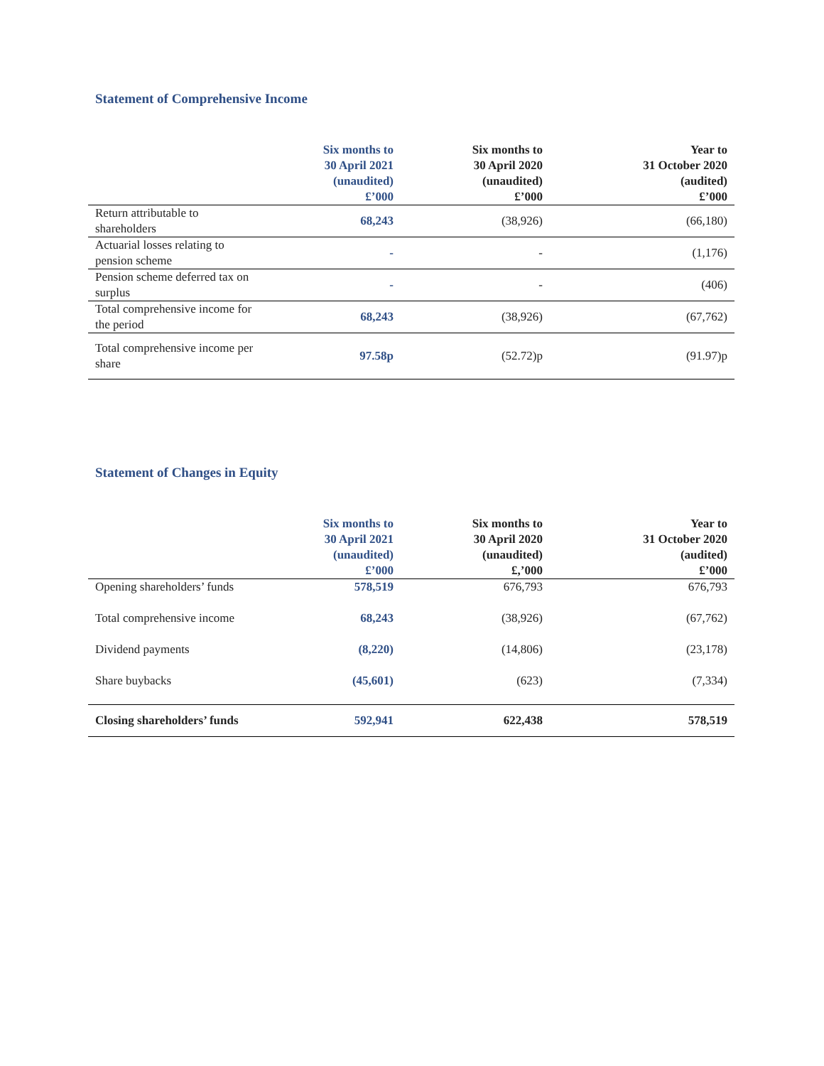Statement of Comprehensive Income
| | Six months to 30 April 2021 (unaudited) £’000 | Six months to 30 April 2020 (unaudited) £’000 | Year to 31 October 2020 (audited) £’000 |
| --- | --- | --- | --- |
| Return attributable to shareholders | 68,243 | (38,926) | (66,180) |
| Actuarial losses relating to pension scheme | - | - | (1,176) |
| Pension scheme deferred tax on surplus | - | - | (406) |
| Total comprehensive income for the period | 68,243 | (38,926) | (67,762) |
| Total comprehensive income per share | 97.58p | (52.72)p | (91.97)p |
Statement of Changes in Equity
| | Six months to 30 April 2021 (unaudited) £’000 | Six months to 30 April 2020 (unaudited) £,’000 | Year to 31 October 2020 (audited) £’000 |
| --- | --- | --- | --- |
| Opening shareholders’ funds | 578,519 | 676,793 | 676,793 |
| Total comprehensive income | 68,243 | (38,926) | (67,762) |
| Dividend payments | (8,220) | (14,806) | (23,178) |
| Share buybacks | (45,601) | (623) | (7,334) |
| Closing shareholders’ funds | 592,941 | 622,438 | 578,519 |